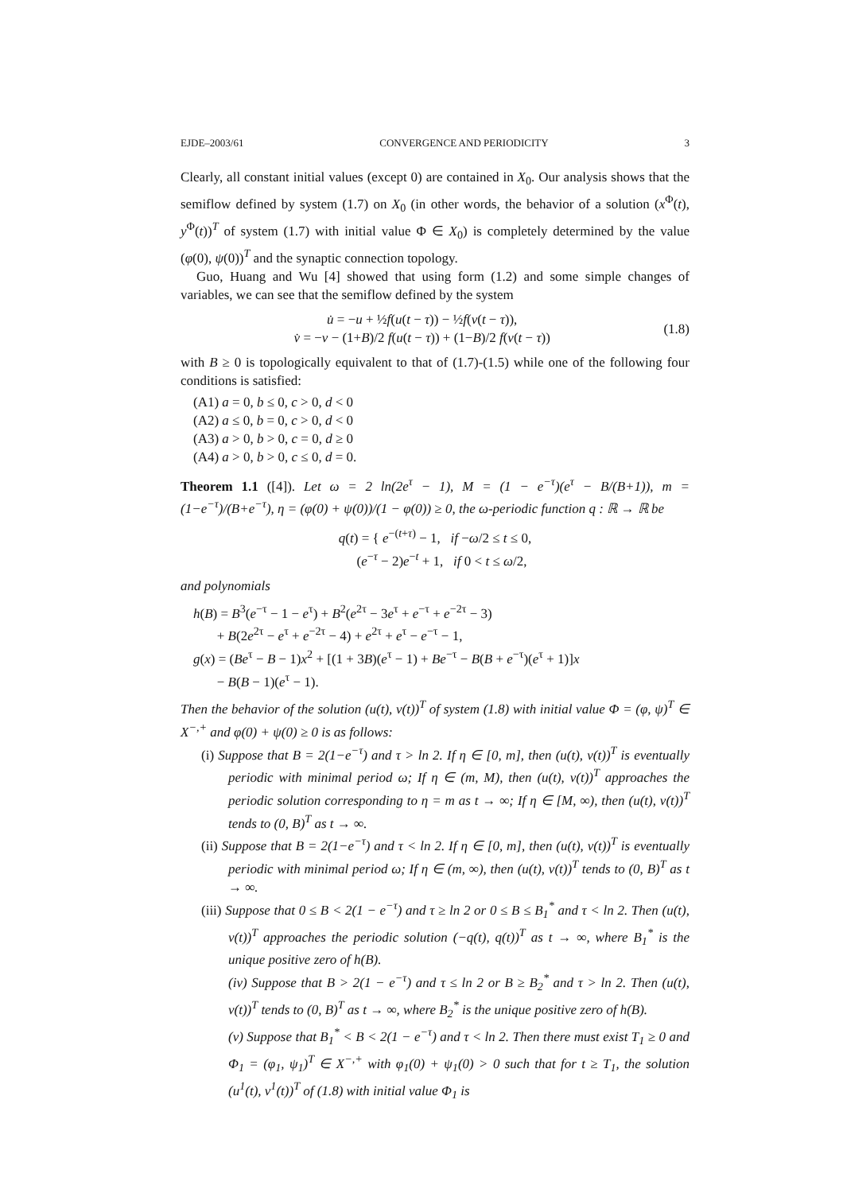EJDE–2003/61 CONVERGENCE AND PERIODICITY 3
Clearly, all constant initial values (except 0) are contained in X<sub>0</sub>. Our analysis shows that the semiflow defined by system (1.7) on X<sub>0</sub> (in other words, the behavior of a solution (x<sup>Φ</sup>(t), y<sup>Φ</sup>(t))<sup>T</sup> of system (1.7) with initial value Φ ∈ X<sub>0</sub>) is completely determined by the value (φ(0), ψ(0))<sup>T</sup> and the synaptic connection topology.
Guo, Huang and Wu [4] showed that using form (1.2) and some simple changes of variables, we can see that the semiflow defined by the system
u̇ = −u + ½f(u(t − τ)) − ½f(v(t − τ)),
v̇ = −v − (1+B)/2 f(u(t − τ)) + (1−B)/2 f(v(t − τ))
(1.8)
with B ≥ 0 is topologically equivalent to that of (1.7)-(1.5) while one of the following four conditions is satisfied:
(A1) a = 0, b ≤ 0, c > 0, d < 0
(A2) a ≤ 0, b = 0, c > 0, d < 0
(A3) a > 0, b > 0, c = 0, d ≥ 0
(A4) a > 0, b > 0, c ≤ 0, d = 0.
Theorem 1.1 ([4]). Let ω = 2 ln(2e<sup>τ</sup> − 1), M = (1 − e<sup>−τ</sup>)(e<sup>τ</sup> − B/(B+1)), m = (1−e<sup>−τ</sup>)/(B+e<sup>−τ</sup>), η = (φ(0) + ψ(0))/(1 − φ(0)) ≥ 0, the ω-periodic function q : ℝ → ℝ be
q(t) = { e<sup>−(t+τ)</sup> − 1, if −ω/2 ≤ t ≤ 0,
(e<sup>−τ</sup> − 2)e<sup>−t</sup> + 1, if 0 < t ≤ ω/2,
and polynomials
h(B) = B<sup>3</sup>(e<sup>−τ</sup> − 1 − e<sup>τ</sup>) + B<sup>2</sup>(e<sup>2τ</sup> − 3e<sup>τ</sup> + e<sup>−τ</sup> + e<sup>−2τ</sup> − 3)
+ B(2e<sup>2τ</sup> − e<sup>τ</sup> + e<sup>−2τ</sup> − 4) + e<sup>2τ</sup> + e<sup>τ</sup> − e<sup>−τ</sup> − 1,
g(x) = (Be<sup>τ</sup> − B − 1)x<sup>2</sup> + [(1 + 3B)(e<sup>τ</sup> − 1) + Be<sup>−τ</sup> − B(B + e<sup>−τ</sup>)(e<sup>τ</sup> + 1)]x
− B(B − 1)(e<sup>τ</sup> − 1).
Then the behavior of the solution (u(t), v(t))<sup>T</sup> of system (1.8) with initial value Φ = (φ, ψ)<sup>T</sup> ∈ X<sup>−,+</sup> and φ(0) + ψ(0) ≥ 0 is as follows:
(i) Suppose that B = 2(1−e<sup>−τ</sup>) and τ > ln 2. If η ∈ [0, m], then (u(t), v(t))<sup>T</sup> is eventually periodic with minimal period ω; If η ∈ (m, M), then (u(t), v(t))<sup>T</sup> approaches the periodic solution corresponding to η = m as t → ∞; If η ∈ [M, ∞), then (u(t), v(t))<sup>T</sup> tends to (0, B)<sup>T</sup> as t → ∞.
(ii) Suppose that B = 2(1−e<sup>−τ</sup>) and τ < ln 2. If η ∈ [0, m], then (u(t), v(t))<sup>T</sup> is eventually periodic with minimal period ω; If η ∈ (m, ∞), then (u(t), v(t))<sup>T</sup> tends to (0, B)<sup>T</sup> as t → ∞.
(iii) Suppose that 0 ≤ B < 2(1 − e<sup>−τ</sup>) and τ ≥ ln 2 or 0 ≤ B ≤ B<sub>1</sub><sup>*</sup> and τ < ln 2. Then (u(t), v(t))<sup>T</sup> approaches the periodic solution (−q(t), q(t))<sup>T</sup> as t → ∞, where B<sub>1</sub><sup>*</sup> is the unique positive zero of h(B).
(iv) Suppose that B > 2(1 − e<sup>−τ</sup>) and τ ≤ ln 2 or B ≥ B<sub>2</sub><sup>*</sup> and τ > ln 2. Then (u(t), v(t))<sup>T</sup> tends to (0, B)<sup>T</sup> as t → ∞, where B<sub>2</sub><sup>*</sup> is the unique positive zero of h(B).
(v) Suppose that B<sub>1</sub><sup>*</sup> < B < 2(1 − e<sup>−τ</sup>) and τ < ln 2. Then there must exist T<sub>1</sub> ≥ 0 and Φ<sub>1</sub> = (φ<sub>1</sub>, ψ<sub>1</sub>)<sup>T</sup> ∈ X<sup>−,+</sup> with φ<sub>1</sub>(0) + ψ<sub>1</sub>(0) > 0 such that for t ≥ T<sub>1</sub>, the solution (u<sup>1</sup>(t), v<sup>1</sup>(t))<sup>T</sup> of (1.8) with initial value Φ<sub>1</sub> is